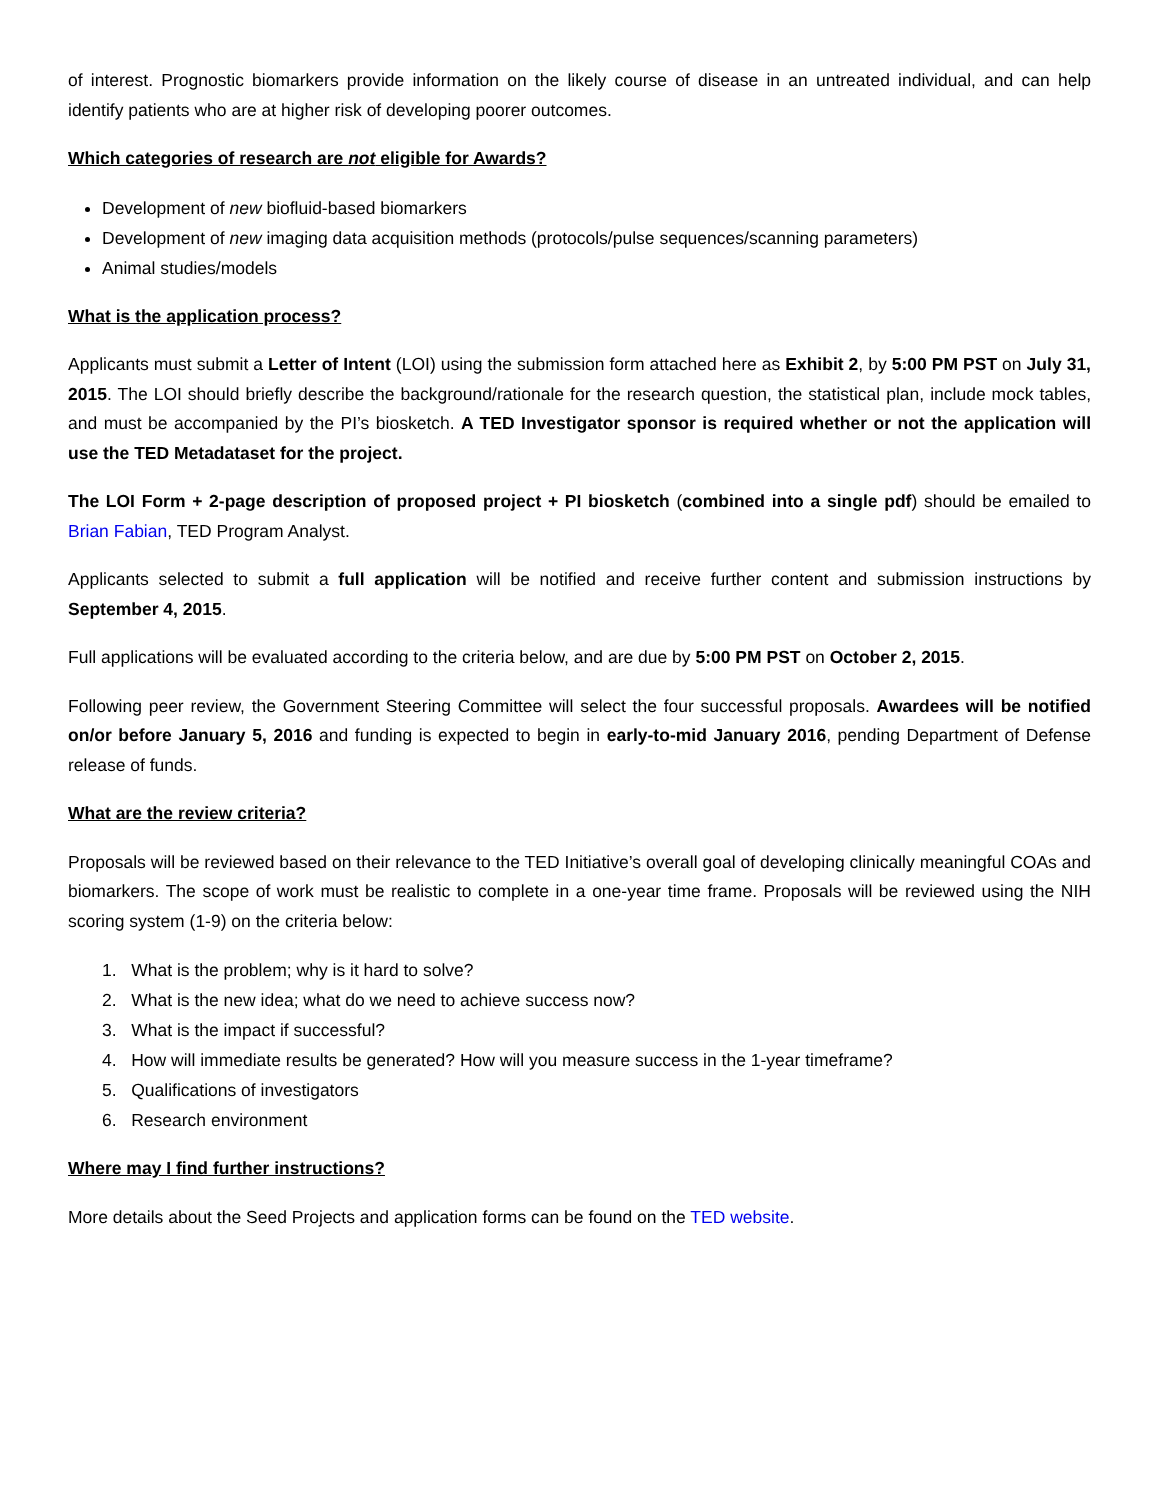of interest. Prognostic biomarkers provide information on the likely course of disease in an untreated individual, and can help identify patients who are at higher risk of developing poorer outcomes.
Which categories of research are not eligible for Awards?
Development of new biofluid-based biomarkers
Development of new imaging data acquisition methods (protocols/pulse sequences/scanning parameters)
Animal studies/models
What is the application process?
Applicants must submit a Letter of Intent (LOI) using the submission form attached here as Exhibit 2, by 5:00 PM PST on July 31, 2015. The LOI should briefly describe the background/rationale for the research question, the statistical plan, include mock tables, and must be accompanied by the PI’s biosketch. A TED Investigator sponsor is required whether or not the application will use the TED Metadataset for the project.
The LOI Form + 2-page description of proposed project + PI biosketch (combined into a single pdf) should be emailed to Brian Fabian, TED Program Analyst.
Applicants selected to submit a full application will be notified and receive further content and submission instructions by September 4, 2015.
Full applications will be evaluated according to the criteria below, and are due by 5:00 PM PST on October 2, 2015.
Following peer review, the Government Steering Committee will select the four successful proposals. Awardees will be notified on/or before January 5, 2016 and funding is expected to begin in early-to-mid January 2016, pending Department of Defense release of funds.
What are the review criteria?
Proposals will be reviewed based on their relevance to the TED Initiative’s overall goal of developing clinically meaningful COAs and biomarkers. The scope of work must be realistic to complete in a one-year time frame. Proposals will be reviewed using the NIH scoring system (1-9) on the criteria below:
1. What is the problem; why is it hard to solve?
2. What is the new idea; what do we need to achieve success now?
3. What is the impact if successful?
4. How will immediate results be generated? How will you measure success in the 1-year timeframe?
5. Qualifications of investigators
6. Research environment
Where may I find further instructions?
More details about the Seed Projects and application forms can be found on the TED website.